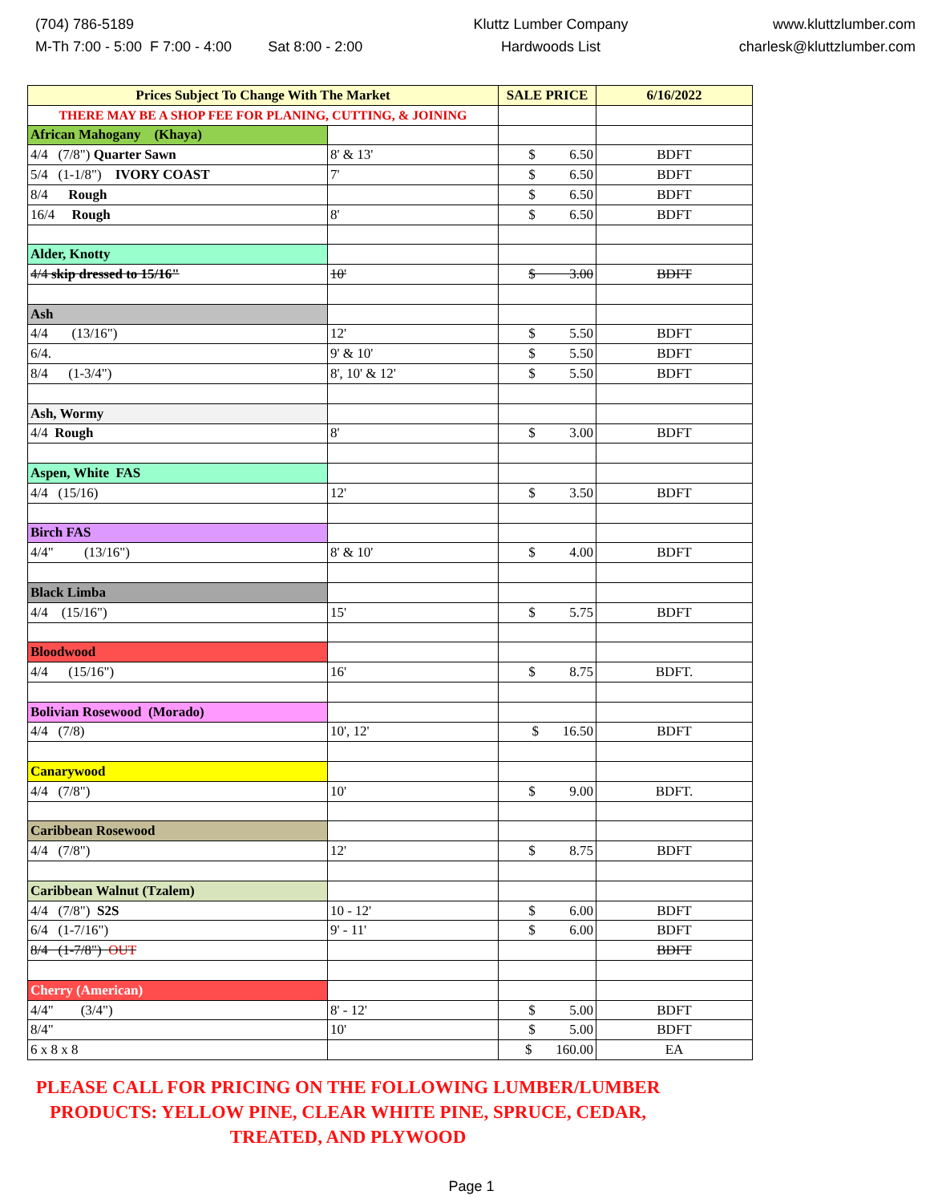(704) 786-5189
M-Th 7:00 - 5:00 F 7:00 - 4:00 Sat 8:00 - 2:00
Kluttz Lumber Company
Hardwoods List
www.kluttzlumber.com
charlesk@kluttzlumber.com
| Prices Subject To Change With The Market | | SALE PRICE | 6/16/2022 |
| THERE MAY BE A SHOP FEE FOR PLANING, CUTTING, & JOINING | | | |
| African Mahogany (Khaya) | | | |
| 4/4 (7/8") Quarter Sawn | 8' & 13' | $ 6.50 | BDFT |
| 5/4 (1-1/8") IVORY COAST | 7' | $ 6.50 | BDFT |
| 8/4 Rough | | $ 6.50 | BDFT |
| 16/4 Rough | 8' | $ 6.50 | BDFT |
| Alder, Knotty | | | |
| 4/4 skip dressed to 15/16" | 10' | $ 3.00 | BDFT |
| Ash | | | |
| 4/4 (13/16") | 12' | $ 5.50 | BDFT |
| 6/4. | 9' & 10' | $ 5.50 | BDFT |
| 8/4 (1-3/4") | 8', 10' & 12' | $ 5.50 | BDFT |
| Ash, Wormy | | | |
| 4/4 Rough | 8' | $ 3.00 | BDFT |
| Aspen, White FAS | | | |
| 4/4 (15/16) | 12' | $ 3.50 | BDFT |
| Birch FAS | | | |
| 4/4" (13/16") | 8' & 10' | $ 4.00 | BDFT |
| Black Limba | | | |
| 4/4 (15/16") | 15' | $ 5.75 | BDFT |
| Bloodwood | | | |
| 4/4 (15/16") | 16' | $ 8.75 | BDFT. |
| Bolivian Rosewood (Morado) | | | |
| 4/4 (7/8) | 10', 12' | $ 16.50 | BDFT |
| Canarywood | | | |
| 4/4 (7/8") | 10' | $ 9.00 | BDFT. |
| Caribbean Rosewood | | | |
| 4/4 (7/8") | 12' | $ 8.75 | BDFT |
| Caribbean Walnut (Tzalem) | | | |
| 4/4 (7/8") S2S | 10 - 12' | $ 6.00 | BDFT |
| 6/4 (1-7/16") | 9' - 11' | $ 6.00 | BDFT |
| 8/4 (1-7/8") OUT | | | BDFT |
| Cherry (American) | | | |
| 4/4" (3/4") | 8' - 12' | $ 5.00 | BDFT |
| 8/4" | 10' | $ 5.00 | BDFT |
| 6 x 8 x 8 | | $ 160.00 | EA |
PLEASE CALL FOR PRICING ON THE FOLLOWING LUMBER/LUMBER PRODUCTS: YELLOW PINE, CLEAR WHITE PINE, SPRUCE, CEDAR, TREATED, AND PLYWOOD
Page 1